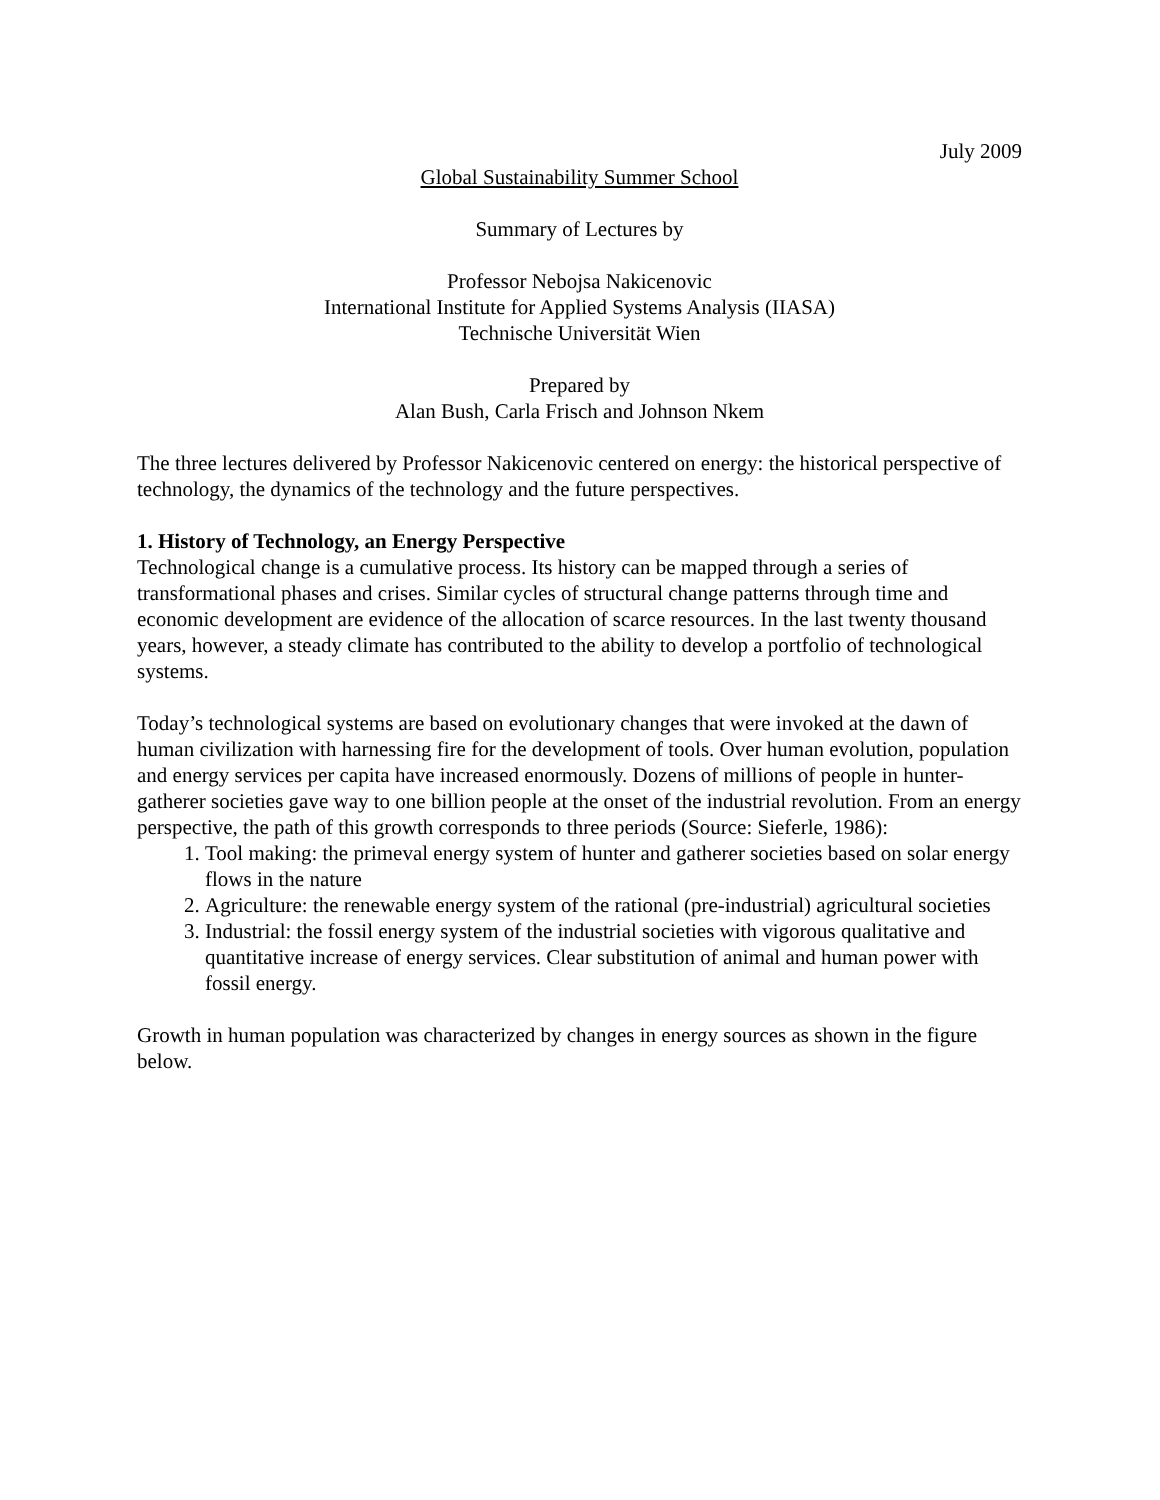July 2009
Global Sustainability Summer School
Summary of Lectures by
Professor Nebojsa Nakicenovic
International Institute for Applied Systems Analysis (IIASA)
Technische Universität Wien
Prepared by
Alan Bush, Carla Frisch and Johnson Nkem
The three lectures delivered by Professor Nakicenovic centered on energy: the historical perspective of technology, the dynamics of the technology and the future perspectives.
1. History of Technology, an Energy Perspective
Technological change is a cumulative process. Its history can be mapped through a series of transformational phases and crises. Similar cycles of structural change patterns through time and economic development are evidence of the allocation of scarce resources. In the last twenty thousand years, however, a steady climate has contributed to the ability to develop a portfolio of technological systems.
Today’s technological systems are based on evolutionary changes that were invoked at the dawn of human civilization with harnessing fire for the development of tools. Over human evolution, population and energy services per capita have increased enormously. Dozens of millions of people in hunter-gatherer societies gave way to one billion people at the onset of the industrial revolution. From an energy perspective, the path of this growth corresponds to three periods (Source: Sieferle, 1986):
1. Tool making: the primeval energy system of hunter and gatherer societies based on solar energy flows in the nature
2. Agriculture: the renewable energy system of the rational (pre-industrial) agricultural societies
3. Industrial: the fossil energy system of the industrial societies with vigorous qualitative and quantitative increase of energy services. Clear substitution of animal and human power with fossil energy.
Growth in human population was characterized by changes in energy sources as shown in the figure below.